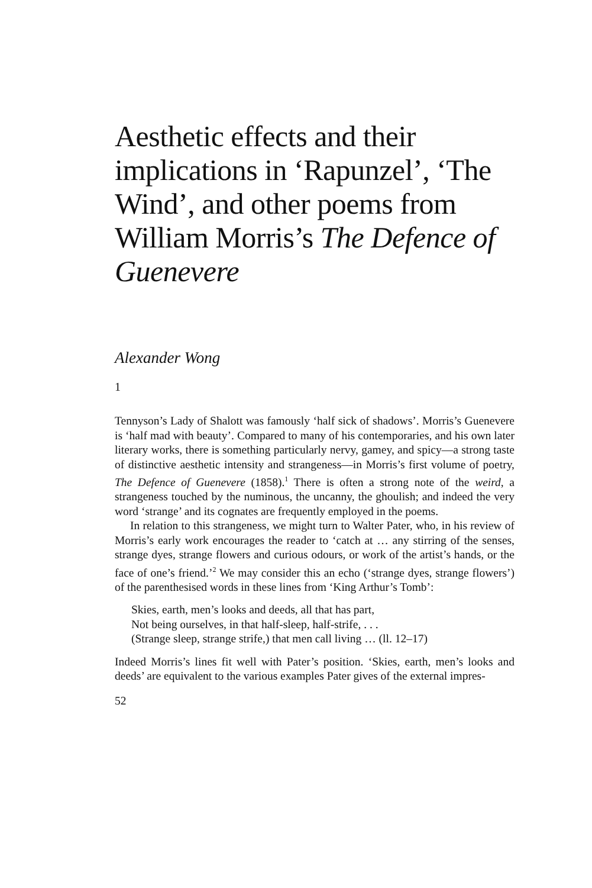Aesthetic effects and their implications in ‘Rapunzel’, ‘The Wind’, and other poems from William Morris’s The Defence of Guenevere
Alexander Wong
1
Tennyson’s Lady of Shalott was famously ‘half sick of shadows’. Morris’s Guenevere is ‘half mad with beauty’. Compared to many of his contemporaries, and his own later literary works, there is something particularly nervy, gamey, and spicy—a strong taste of distinctive aesthetic intensity and strangeness—in Morris’s first volume of poetry, The Defence of Guenevere (1858).<sup>1</sup> There is often a strong note of the weird, a strangeness touched by the numinous, the uncanny, the ghoulish; and indeed the very word ‘strange’ and its cognates are frequently employed in the poems.
In relation to this strangeness, we might turn to Walter Pater, who, in his review of Morris’s early work encourages the reader to ‘catch at … any stirring of the senses, strange dyes, strange flowers and curious odours, or work of the artist’s hands, or the face of one’s friend.’<sup>2</sup> We may consider this an echo (‘strange dyes, strange flowers’) of the parenthesised words in these lines from ‘King Arthur’s Tomb’:
Skies, earth, men’s looks and deeds, all that has part,
Not being ourselves, in that half-sleep, half-strife, . . .
(Strange sleep, strange strife,) that men call living … (ll. 12–17)
Indeed Morris’s lines fit well with Pater’s position. ‘Skies, earth, men’s looks and deeds’ are equivalent to the various examples Pater gives of the external impres-
52